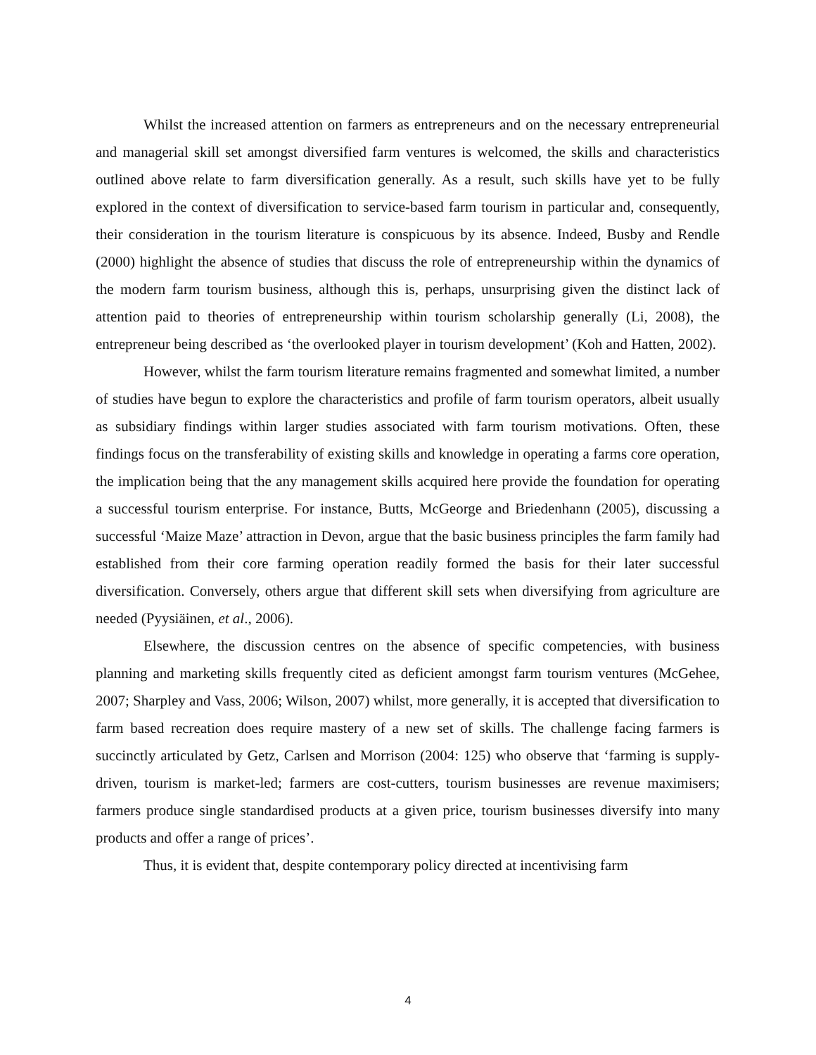Whilst the increased attention on farmers as entrepreneurs and on the necessary entrepreneurial and managerial skill set amongst diversified farm ventures is welcomed, the skills and characteristics outlined above relate to farm diversification generally. As a result, such skills have yet to be fully explored in the context of diversification to service-based farm tourism in particular and, consequently, their consideration in the tourism literature is conspicuous by its absence. Indeed, Busby and Rendle (2000) highlight the absence of studies that discuss the role of entrepreneurship within the dynamics of the modern farm tourism business, although this is, perhaps, unsurprising given the distinct lack of attention paid to theories of entrepreneurship within tourism scholarship generally (Li, 2008), the entrepreneur being described as ‘the overlooked player in tourism development’ (Koh and Hatten, 2002).
However, whilst the farm tourism literature remains fragmented and somewhat limited, a number of studies have begun to explore the characteristics and profile of farm tourism operators, albeit usually as subsidiary findings within larger studies associated with farm tourism motivations. Often, these findings focus on the transferability of existing skills and knowledge in operating a farms core operation, the implication being that the any management skills acquired here provide the foundation for operating a successful tourism enterprise. For instance, Butts, McGeorge and Briedenhann (2005), discussing a successful ‘Maize Maze’ attraction in Devon, argue that the basic business principles the farm family had established from their core farming operation readily formed the basis for their later successful diversification. Conversely, others argue that different skill sets when diversifying from agriculture are needed (Pyysiäinen, et al., 2006).
Elsewhere, the discussion centres on the absence of specific competencies, with business planning and marketing skills frequently cited as deficient amongst farm tourism ventures (McGehee, 2007; Sharpley and Vass, 2006; Wilson, 2007) whilst, more generally, it is accepted that diversification to farm based recreation does require mastery of a new set of skills. The challenge facing farmers is succinctly articulated by Getz, Carlsen and Morrison (2004: 125) who observe that ‘farming is supply-driven, tourism is market-led; farmers are cost-cutters, tourism businesses are revenue maximisers; farmers produce single standardised products at a given price, tourism businesses diversify into many products and offer a range of prices’.
Thus, it is evident that, despite contemporary policy directed at incentivising farm
4